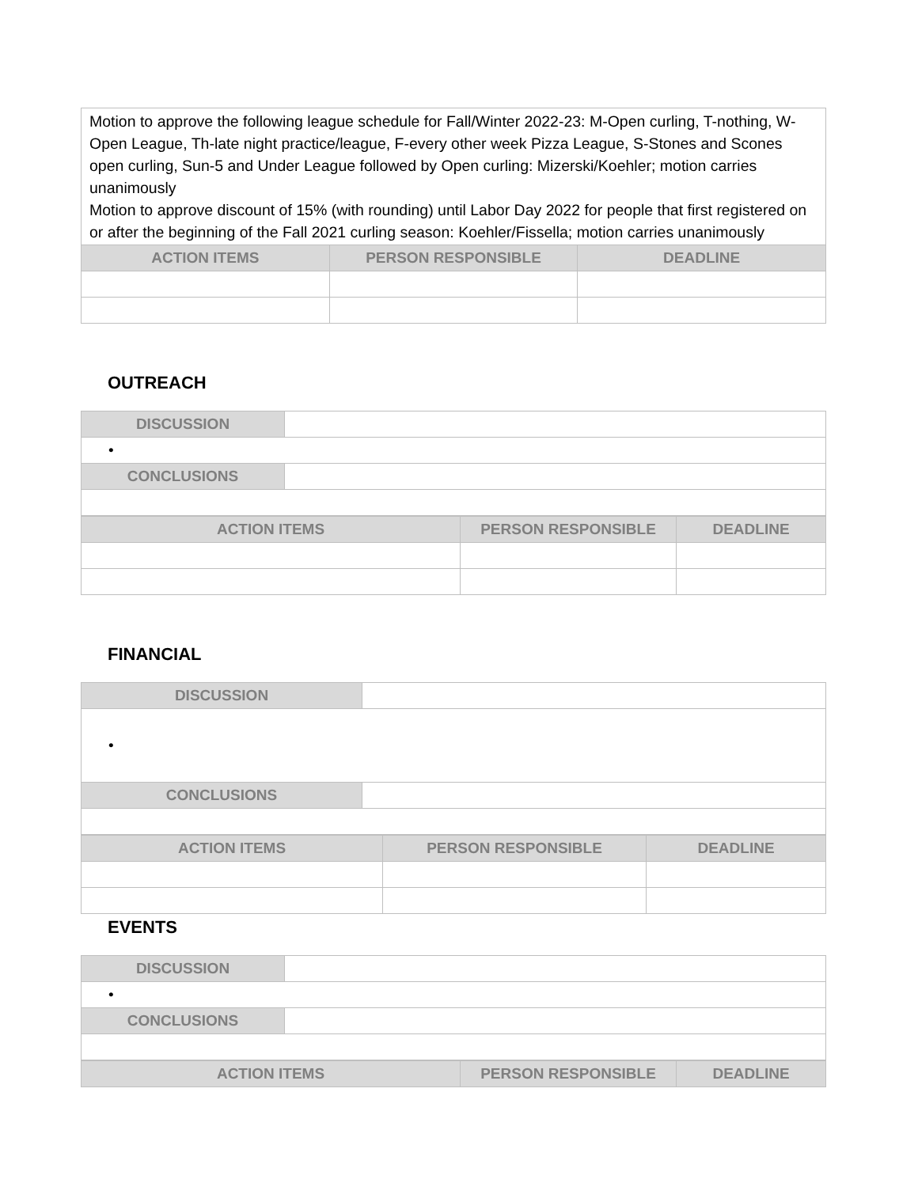| Motion to approve the following league schedule for Fall/Winter 2022-23: M-Open curling, T-nothing, W-Open League, Th-late night practice/league, F-every other week Pizza League, S-Stones and Scones open curling, Sun-5 and Under League followed by Open curling: Mizerski/Koehler; motion carries unanimously Motion to approve discount of 15% (with rounding) until Labor Day 2022 for people that first registered on or after the beginning of the Fall 2021 curling season: Koehler/Fissella; motion carries unanimously | | |
| ACTION ITEMS | PERSON RESPONSIBLE | DEADLINE |
OUTREACH
| DISCUSSION | |
| • | |
| CONCLUSIONS | |
| ACTION ITEMS | PERSON RESPONSIBLE | DEADLINE |
| --- | --- | --- |
FINANCIAL
| DISCUSSION | |
| • | |
| CONCLUSIONS | |
| ACTION ITEMS | PERSON RESPONSIBLE | DEADLINE |
| --- | --- | --- |
EVENTS
| DISCUSSION | |
| • | |
| CONCLUSIONS | |
| ACTION ITEMS | PERSON RESPONSIBLE | DEADLINE |
| --- | --- | --- |